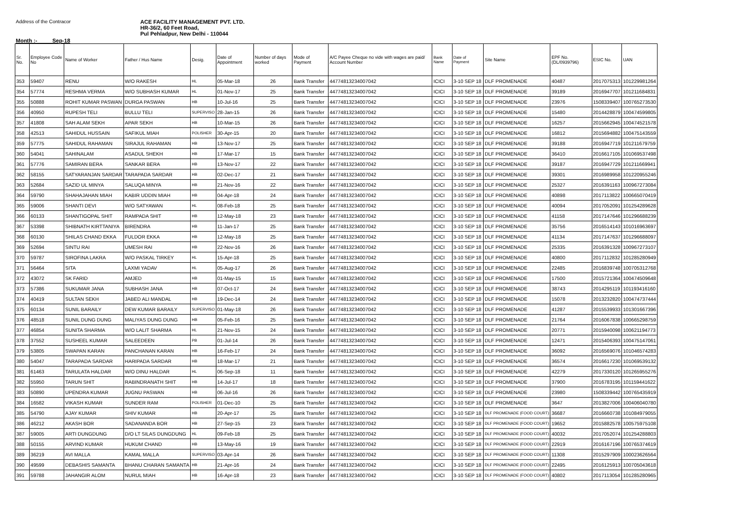Address of the Contracor ACE FACILITY MANAGEMENT PVT. LTD.
HR-36/2, 60 Feet Road,
Pul Pehladpur, New Delhi - 110044
Month :- Sep-18
| Sr. No. | Employee Code No | Name of Worker | Father / Hus Name | Desig. | Date of Appointment | Number of days worked | Mode of Payment | A/C Payee Cheque no vide with wages are paid/ Account Number | Bank Name | Date of Payment | Site Name | EPF No. (DL/0939796) | ESIC No. | UAN |
| --- | --- | --- | --- | --- | --- | --- | --- | --- | --- | --- | --- | --- | --- | --- |
| 353 | 59407 | RENU | W/O RAKESH | HL | 05-Mar-18 | 26 | Bank Transfer | 44774813234007042 | ICICI | 3-10 SEP 18 | DLF PROMENADE | 40487 | 2017075313 | 101229981264 |
| 354 | 57774 | RESHMA VERMA | W/O SUBHASH KUMAR | HL | 01-Nov-17 | 25 | Bank Transfer | 44774813234007042 | ICICI | 3-10 SEP 18 | DLF PROMENADE | 39189 | 2016947707 | 101211684831 |
| 355 | 50888 | ROHIT KUMAR PASWAN | DURGA PASWAN | HB | 10-Jul-16 | 25 | Bank Transfer | 44774813234007042 | ICICI | 3-10 SEP 18 | DLF PROMENADE | 23976 | 1508339407 | 100765273530 |
| 356 | 40950 | RUPESH TELI | BULLU TELI | SUPERVISO | 28-Jan-15 | 26 | Bank Transfer | 44774813234007042 | ICICI | 3-10 SEP 18 | DLF PROMENADE | 15480 | 2014428879 | 100474599805 |
| 357 | 41808 | SAH ALAM SEKH | APAR SEKH | HB | 10-Mar-15 | 26 | Bank Transfer | 44774813234007042 | ICICI | 3-10 SEP 18 | DLF PROMENADE | 16257 | 2015662945 | 100474521578 |
| 358 | 42513 | SAHIDUL HUSSAIN | SAFIKUL MIAH | POLISHER | 30-Apr-15 | 20 | Bank Transfer | 44774813234007042 | ICICI | 3-10 SEP 18 | DLF PROMENADE | 16812 | 2015694882 | 100475143559 |
| 359 | 57775 | SAHIDUL RAHAMAN | SIRAJUL RAHAMAN | HB | 13-Nov-17 | 25 | Bank Transfer | 44774813234007042 | ICICI | 3-10 SEP 18 | DLF PROMENADE | 39188 | 2016947719 | 101211679759 |
| 360 | 54041 | SAHINALAM | ASADUL SHEKH | HB | 17-Mar-17 | 15 | Bank Transfer | 44774813234007042 | ICICI | 3-10 SEP 18 | DLF PROMENADE | 36410 | 2016617105 | 101069537498 |
| 361 | 57776 | SAMIRAN BERA | SANKAR BERA | HB | 13-Nov-17 | 22 | Bank Transfer | 44774813234007042 | ICICI | 3-10 SEP 18 | DLF PROMENADE | 39187 | 2016947729 | 101211669941 |
| 362 | 58155 | SATYARANJAN SARDAR | TARAPADA SARDAR | HB | 02-Dec-17 | 21 | Bank Transfer | 44774813234007042 | ICICI | 3-10 SEP 18 | DLF PROMENADE | 39301 | 2016989958 | 101220955246 |
| 363 | 52684 | SAZID UL MINYA | SALUQA MINYA | HB | 21-Nov-16 | 22 | Bank Transfer | 44774813234007042 | ICICI | 3-10 SEP 18 | DLF PROMENADE | 25327 | 2016391163 | 100967273084 |
| 364 | 59790 | SHAHAJAHAN MIAH | KABIR UDDIN MIAH | HB | 04-Apr-18 | 24 | Bank Transfer | 44774813234007042 | ICICI | 3-10 SEP 18 | DLF PROMENADE | 40898 | 2017113822 | 100665070419 |
| 365 | 59006 | SHANTI DEVI | W/O SATYAWAN | HL | 08-Feb-18 | 25 | Bank Transfer | 44774813234007042 | ICICI | 3-10 SEP 18 | DLF PROMENADE | 40094 | 2017052091 | 101254289628 |
| 366 | 60133 | SHANTIGOPAL SHIT | RAMPADA SHIT | HB | 12-May-18 | 23 | Bank Transfer | 44774813234007042 | ICICI | 3-10 SEP 18 | DLF PROMENADE | 41158 | 2017147646 | 101296688239 |
| 367 | 53398 | SHIBNATH KIRTTANIYA | BIRENDRA | HB | 11-Jan-17 | 25 | Bank Transfer | 44774813234007042 | ICICI | 3-10 SEP 18 | DLF PROMENADE | 35756 | 2016514143 | 101016963697 |
| 368 | 60130 | SHILAS CHAND EKKA | FULDOR EKKA | HB | 12-May-18 | 25 | Bank Transfer | 44774813234007042 | ICICI | 3-10 SEP 18 | DLF PROMENADE | 41134 | 2017147637 | 101296688097 |
| 369 | 52694 | SINTU RAI | UMESH RAI | HB | 22-Nov-16 | 26 | Bank Transfer | 44774813234007042 | ICICI | 3-10 SEP 18 | DLF PROMENADE | 25335 | 2016391328 | 100967273107 |
| 370 | 59787 | SIROFINA LAKRA | W/O PASKAL TIRKEY | HL | 15-Apr-18 | 25 | Bank Transfer | 44774813234007042 | ICICI | 3-10 SEP 18 | DLF PROMENADE | 40800 | 2017112832 | 101285280949 |
| 371 | 56464 | SITA | LAXMI YADAV | HL | 05-Aug-17 | 26 | Bank Transfer | 44774813234007042 | ICICI | 3-10 SEP 18 | DLF PROMENADE | 22485 | 2016839748 | 100705312768 |
| 372 | 43072 | SK FARID | AMJED | HB | 01-May-15 | 15 | Bank Transfer | 44774813234007042 | ICICI | 3-10 SEP 18 | DLF PROMENADE | 17500 | 2015721364 | 100474509648 |
| 373 | 57386 | SUKUMAR JANA | SUBHASH JANA | HB | 07-Oct-17 | 24 | Bank Transfer | 44774813234007042 | ICICI | 3-10 SEP 18 | DLF PROMENADE | 38743 | 2014295119 | 101193416160 |
| 374 | 40419 | SULTAN SEKH | JABED ALI MANDAL | HB | 19-Dec-14 | 24 | Bank Transfer | 44774813234007042 | ICICI | 3-10 SEP 18 | DLF PROMENADE | 15078 | 2013232820 | 100474737444 |
| 375 | 60134 | SUNIL BARAILY | DEW KUMAR BARAILY | SUPERVISO | 01-May-18 | 26 | Bank Transfer | 44774813234007042 | ICICI | 3-10 SEP 18 | DLF PROMENADE | 41287 | 2015539933 | 101301667396 |
| 376 | 48518 | SUNIL DUNG DUNG | MALIYAS DUNG DUNG | HB | 05-Feb-16 | 25 | Bank Transfer | 44774813234007042 | ICICI | 3-10 SEP 18 | DLF PROMENADE | 21764 | 2016067838 | 100665298759 |
| 377 | 46854 | SUNITA SHARMA | W/O LALIT SHARMA | HL | 21-Nov-15 | 24 | Bank Transfer | 44774813234007042 | ICICI | 3-10 SEP 18 | DLF PROMENADE | 20771 | 2015940098 | 100621194773 |
| 378 | 37552 | SUSHEEL KUMAR | SALEEDEEN | PB | 01-Jul-14 | 26 | Bank Transfer | 44774813234007042 | ICICI | 3-10 SEP 18 | DLF PROMENADE | 12471 | 2015406393 | 100475147061 |
| 379 | 53805 | SWAPAN KARAN | PANCHANAN KARAN | HB | 16-Feb-17 | 24 | Bank Transfer | 44774813234007042 | ICICI | 3-10 SEP 18 | DLF PROMENADE | 36092 | 2016569076 | 101046574283 |
| 380 | 54047 | TARAPADA SARDAR | HARIPADA SARDAR | HB | 18-Mar-17 | 21 | Bank Transfer | 44774813234007042 | ICICI | 3-10 SEP 18 | DLF PROMENADE | 36574 | 2016617230 | 101069539132 |
| 381 | 61463 | TARULATA HALDAR | W/O DINU HALDAR | HL | 06-Sep-18 | 11 | Bank Transfer | 44774813234007042 | ICICI | 3-10 SEP 18 | DLF PROMENADE | 42279 | 2017330120 | 101265955276 |
| 382 | 55950 | TARUN SHIT | RABINDRANATH SHIT | HB | 14-Jul-17 | 18 | Bank Transfer | 44774813234007042 | ICICI | 3-10 SEP 18 | DLF PROMENADE | 37900 | 2016783195 | 101159441622 |
| 383 | 50890 | UPENDRA KUMAR | JUGNU PASWAN | HB | 06-Jul-16 | 26 | Bank Transfer | 44774813234007042 | ICICI | 3-10 SEP 18 | DLF PROMENADE | 23980 | 1508339442 | 100765435919 |
| 384 | 16582 | VIKASH KUMAR | SUNDER RAM | POLISHER | 01-Dec-10 | 25 | Bank Transfer | 44774813234007042 | ICICI | 3-10 SEP 18 | DLF PROMENADE | 3647 | 2013827006 | 100406040780 |
| 385 | 54790 | AJAY KUMAR | SHIV KUMAR | HB | 20-Apr-17 | 25 | Bank Transfer | 44774813234007042 | ICICI | 3-10 SEP 18 | DLF PROMENADE (FOOD COURT) | 36687 | 2016660738 | 101084979055 |
| 386 | 46212 | AKASH BOR | SADANANDA BOR | HB | 27-Sep-15 | 23 | Bank Transfer | 44774813234007042 | ICICI | 3-10 SEP 18 | DLF PROMENADE (FOOD COURT) | 19652 | 2015882578 | 100575975108 |
| 387 | 59005 | ARTI DUNGDUNG | D/O LT SILAS DUNGDUNG | HL | 09-Feb-18 | 25 | Bank Transfer | 44774813234007042 | ICICI | 3-10 SEP 18 | DLF PROMENADE (FOOD COURT) | 40032 | 2017052074 | 101254288803 |
| 388 | 50155 | ARVIND KUMAR | HUKUM CHAND | HB | 13-May-16 | 19 | Bank Transfer | 44774813234007042 | ICICI | 3-10 SEP 18 | DLF PROMENADE (FOOD COURT) | 22919 | 2016167196 | 100765374619 |
| 389 | 36219 | AVI MALLA | KAMAL MALLA | SUPERVISO | 03-Apr-14 | 26 | Bank Transfer | 44774813234007042 | ICICI | 3-10 SEP 18 | DLF PROMENADE (FOOD COURT) | 11308 | 2015297909 | 100023626564 |
| 390 | 49599 | DEBASHIS SAMANTA | BHANU CHARAN SAMANTA | HB | 21-Apr-16 | 24 | Bank Transfer | 44774813234007042 | ICICI | 3-10 SEP 18 | DLF PROMENADE (FOOD COURT) | 22495 | 2016125913 | 100705043618 |
| 391 | 59788 | JAHANGIR ALOM | NURUL MIAH | HB | 16-Apr-18 | 23 | Bank Transfer | 44774813234007042 | ICICI | 3-10 SEP 18 | DLF PROMENADE (FOOD COURT) | 40802 | 2017113054 | 101285280965 |